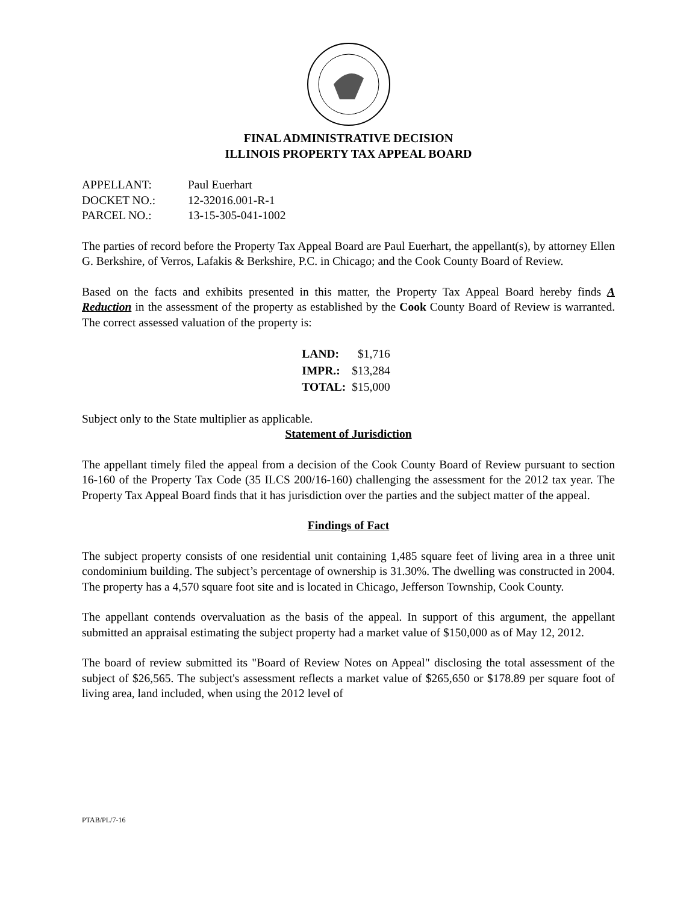FINAL ADMINISTRATIVE DECISION
ILLINOIS PROPERTY TAX APPEAL BOARD
| APPELLANT: | Paul Euerhart |
| DOCKET NO.: | 12-32016.001-R-1 |
| PARCEL NO.: | 13-15-305-041-1002 |
The parties of record before the Property Tax Appeal Board are Paul Euerhart, the appellant(s), by attorney Ellen G. Berkshire, of Verros, Lafakis & Berkshire, P.C. in Chicago; and the Cook County Board of Review.
Based on the facts and exhibits presented in this matter, the Property Tax Appeal Board hereby finds A Reduction in the assessment of the property as established by the Cook County Board of Review is warranted. The correct assessed valuation of the property is:
| LAND: | $1,716 |
| IMPR.: | $13,284 |
| TOTAL: | $15,000 |
Subject only to the State multiplier as applicable.
Statement of Jurisdiction
The appellant timely filed the appeal from a decision of the Cook County Board of Review pursuant to section 16-160 of the Property Tax Code (35 ILCS 200/16-160) challenging the assessment for the 2012 tax year. The Property Tax Appeal Board finds that it has jurisdiction over the parties and the subject matter of the appeal.
Findings of Fact
The subject property consists of one residential unit containing 1,485 square feet of living area in a three unit condominium building. The subject’s percentage of ownership is 31.30%. The dwelling was constructed in 2004. The property has a 4,570 square foot site and is located in Chicago, Jefferson Township, Cook County.
The appellant contends overvaluation as the basis of the appeal. In support of this argument, the appellant submitted an appraisal estimating the subject property had a market value of $150,000 as of May 12, 2012.
The board of review submitted its "Board of Review Notes on Appeal" disclosing the total assessment of the subject of $26,565. The subject's assessment reflects a market value of $265,650 or $178.89 per square foot of living area, land included, when using the 2012 level of
PTAB/PL/7-16